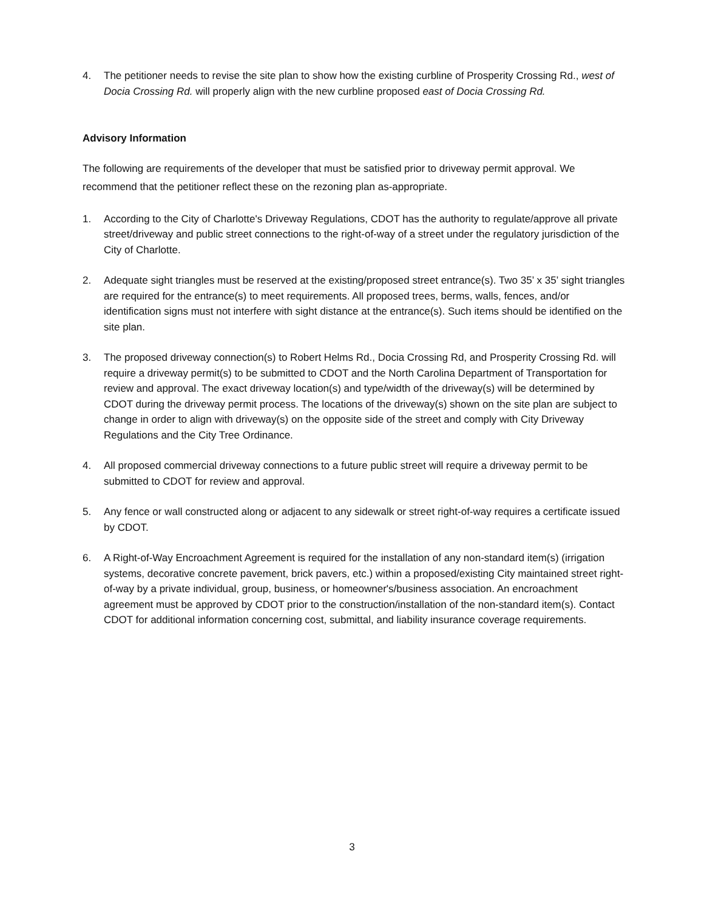4. The petitioner needs to revise the site plan to show how the existing curbline of Prosperity Crossing Rd., west of Docia Crossing Rd. will properly align with the new curbline proposed east of Docia Crossing Rd.
Advisory Information
The following are requirements of the developer that must be satisfied prior to driveway permit approval. We recommend that the petitioner reflect these on the rezoning plan as-appropriate.
1. According to the City of Charlotte's Driveway Regulations, CDOT has the authority to regulate/approve all private street/driveway and public street connections to the right-of-way of a street under the regulatory jurisdiction of the City of Charlotte.
2. Adequate sight triangles must be reserved at the existing/proposed street entrance(s). Two 35’ x 35’ sight triangles are required for the entrance(s) to meet requirements. All proposed trees, berms, walls, fences, and/or identification signs must not interfere with sight distance at the entrance(s). Such items should be identified on the site plan.
3. The proposed driveway connection(s) to Robert Helms Rd., Docia Crossing Rd, and Prosperity Crossing Rd. will require a driveway permit(s) to be submitted to CDOT and the North Carolina Department of Transportation for review and approval. The exact driveway location(s) and type/width of the driveway(s) will be determined by CDOT during the driveway permit process. The locations of the driveway(s) shown on the site plan are subject to change in order to align with driveway(s) on the opposite side of the street and comply with City Driveway Regulations and the City Tree Ordinance.
4. All proposed commercial driveway connections to a future public street will require a driveway permit to be submitted to CDOT for review and approval.
5. Any fence or wall constructed along or adjacent to any sidewalk or street right-of-way requires a certificate issued by CDOT.
6. A Right-of-Way Encroachment Agreement is required for the installation of any non-standard item(s) (irrigation systems, decorative concrete pavement, brick pavers, etc.) within a proposed/existing City maintained street right-of-way by a private individual, group, business, or homeowner's/business association. An encroachment agreement must be approved by CDOT prior to the construction/installation of the non-standard item(s). Contact CDOT for additional information concerning cost, submittal, and liability insurance coverage requirements.
3